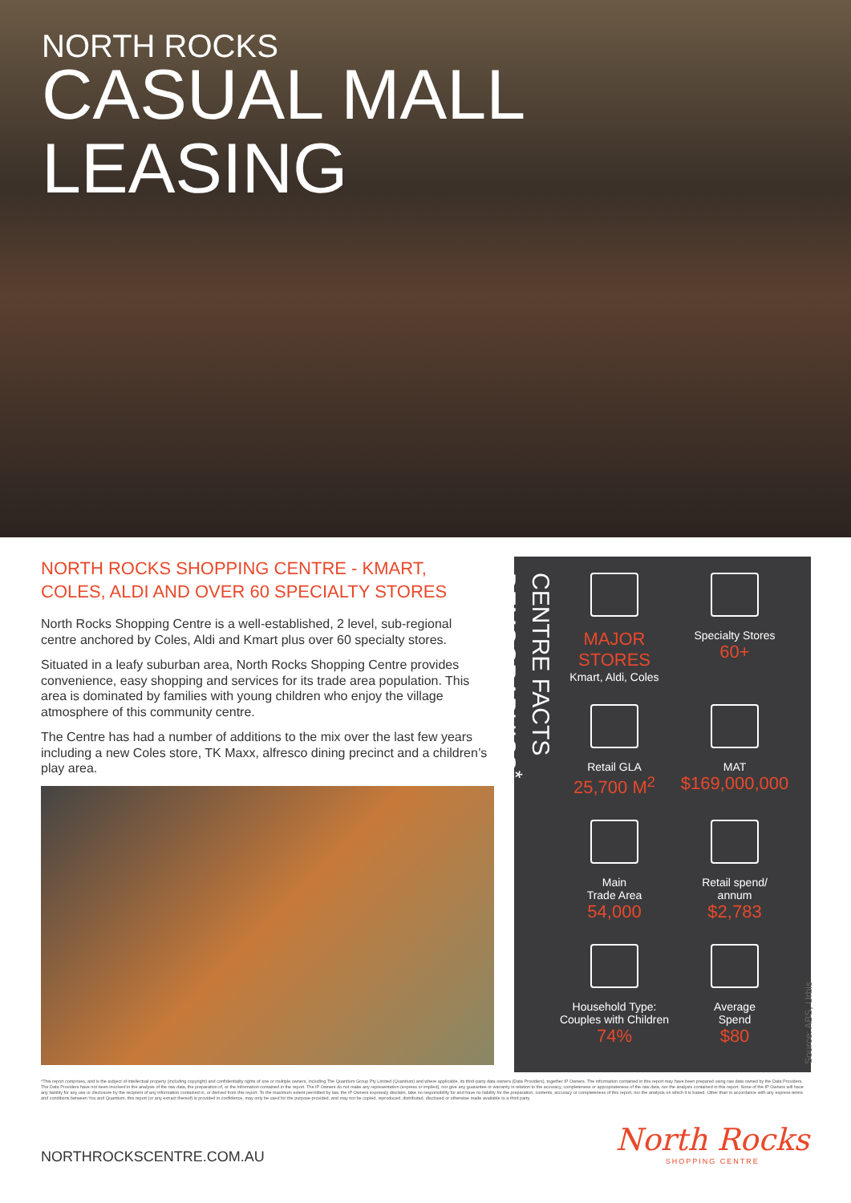NORTH ROCKS
CASUAL MALL
LEASING
NORTH ROCKS SHOPPING CENTRE - KMART, COLES, ALDI AND OVER 60 SPECIALTY STORES
North Rocks Shopping Centre is a well-established, 2 level, sub-regional centre anchored by Coles, Aldi and Kmart plus over 60 specialty stores.
Situated in a leafy suburban area, North Rocks Shopping Centre provides convenience, easy shopping and services for its trade area population. This area is dominated by families with young children who enjoy the village atmosphere of this community centre.
The Centre has had a number of additions to the mix over the last few years including a new Coles store, TK Maxx, alfresco dining precinct and a children’s play area.
CENTRE FACTS
DEMOGRAPHICS<sup>*</sup>
MAJOR STORES
Kmart, Aldi, Coles
Specialty Stores
60+
Retail GLA
25,700 M<sup>2</sup>
MAT
$169,000,000
Main
Trade Area
54,000
Retail spend/
annum
$2,783
Household Type:
Couples with Children
74%
Average
Spend
$80
Source: ABS, Urbis
*This report comprises, and is the subject of intellectual property (including copyright) and confidentiality rights of one or multiple owners, including The Quantium Group Pty Limited (Quantium) and where applicable, its third-party data owners (Data Providers), together IP Owners. The information contained in this report may have been prepared using raw data owned by the Data Providers. The Data Providers have not been involved in the analysis of the raw data, the preparation of, or the information contained in the report. The IP Owners do not make any representation (express or implied), nor give any guarantee or warranty in relation to the accuracy, completeness or appropriateness of the raw data, nor the analysis contained in this report. None of the IP Owners will have any liability for any use or disclosure by the recipient of any information contained in, or derived from this report. To the maximum extent permitted by law, the IP Owners expressly disclaim, take no responsibility for and have no liability for the preparation, contents, accuracy or completeness of this report, nor the analysis on which it is based. Other than in accordance with any express terms and conditions between You and Quantium, this report (or any extract thereof) is provided in confidence, may only be used for the purpose provided, and may not be copied, reproduced, distributed, disclosed or otherwise made available to a third party.
NORTHROCKSCENTRE.COM.AU
North Rocks
SHOPPING CENTRE